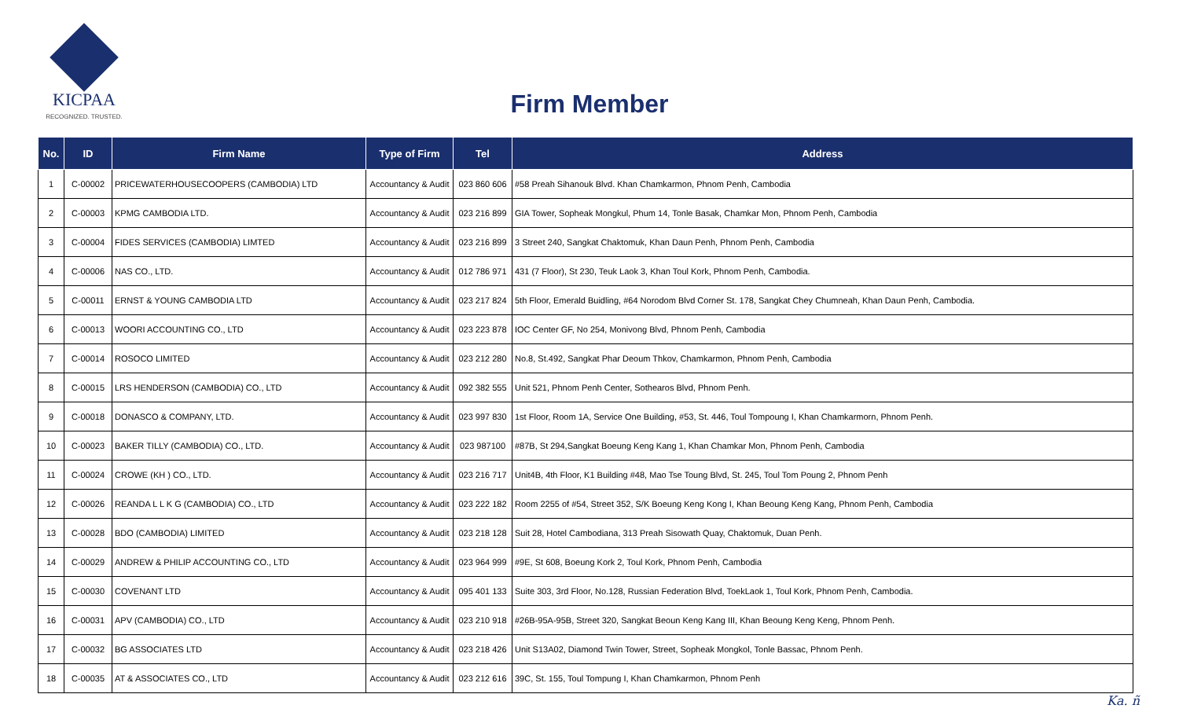KICPAA
RECOGNIZED. TRUSTED.
Firm Member
| No. | ID | Firm Name | Type of Firm | Tel | Address |
| --- | --- | --- | --- | --- | --- |
| 1 | C-00002 | PRICEWATERHOUSECOOPERS (CAMBODIA) LTD | Accountancy & Audit | 023 860 606 | #58 Preah Sihanouk Blvd. Khan Chamkarmon, Phnom Penh, Cambodia |
| 2 | C-00003 | KPMG CAMBODIA LTD. | Accountancy & Audit | 023 216 899 | GIA Tower, Sopheak Mongkul, Phum 14, Tonle Basak, Chamkar Mon, Phnom Penh, Cambodia |
| 3 | C-00004 | FIDES SERVICES (CAMBODIA) LIMTED | Accountancy & Audit | 023 216 899 | 3 Street 240, Sangkat Chaktomuk, Khan Daun Penh, Phnom Penh, Cambodia |
| 4 | C-00006 | NAS CO., LTD. | Accountancy & Audit | 012 786 971 | 431 (7 Floor), St 230, Teuk Laok 3, Khan Toul Kork, Phnom Penh, Cambodia. |
| 5 | C-00011 | ERNST & YOUNG CAMBODIA LTD | Accountancy & Audit | 023 217 824 | 5th Floor, Emerald Buidling, #64 Norodom Blvd Corner St. 178, Sangkat Chey Chumneah, Khan Daun Penh, Cambodia. |
| 6 | C-00013 | WOORI ACCOUNTING CO., LTD | Accountancy & Audit | 023 223 878 | IOC Center GF, No 254, Monivong Blvd, Phnom Penh, Cambodia |
| 7 | C-00014 | ROSOCO LIMITED | Accountancy & Audit | 023 212 280 | No.8, St.492, Sangkat Phar Deoum Thkov, Chamkarmon, Phnom Penh, Cambodia |
| 8 | C-00015 | LRS HENDERSON (CAMBODIA) CO., LTD | Accountancy & Audit | 092 382 555 | Unit 521, Phnom Penh Center, Sothearos Blvd, Phnom Penh. |
| 9 | C-00018 | DONASCO & COMPANY, LTD. | Accountancy & Audit | 023 997 830 | 1st Floor, Room 1A, Service One Building, #53, St. 446, Toul Tompoung I, Khan Chamkarmorn, Phnom Penh. |
| 10 | C-00023 | BAKER TILLY (CAMBODIA) CO., LTD. | Accountancy & Audit | 023 987100 | #87B, St 294,Sangkat Boeung Keng Kang 1, Khan Chamkar Mon, Phnom Penh, Cambodia |
| 11 | C-00024 | CROWE (KH ) CO., LTD. | Accountancy & Audit | 023 216 717 | Unit4B, 4th Floor, K1 Building #48, Mao Tse Toung Blvd, St. 245, Toul Tom Poung 2, Phnom Penh |
| 12 | C-00026 | REANDA L L K G (CAMBODIA) CO., LTD | Accountancy & Audit | 023 222 182 | Room 2255 of #54, Street 352, S/K Boeung Keng Kong I, Khan Beoung Keng Kang, Phnom Penh, Cambodia |
| 13 | C-00028 | BDO (CAMBODIA) LIMITED | Accountancy & Audit | 023 218 128 | Suit 28, Hotel Cambodiana, 313 Preah Sisowath Quay, Chaktomuk, Duan Penh. |
| 14 | C-00029 | ANDREW & PHILIP ACCOUNTING CO., LTD | Accountancy & Audit | 023 964 999 | #9E, St 608, Boeung Kork 2, Toul Kork, Phnom Penh, Cambodia |
| 15 | C-00030 | COVENANT LTD | Accountancy & Audit | 095 401 133 | Suite 303, 3rd Floor, No.128, Russian Federation Blvd, ToekLaok 1, Toul Kork, Phnom Penh, Cambodia. |
| 16 | C-00031 | APV (CAMBODIA) CO., LTD | Accountancy & Audit | 023 210 918 | #26B-95A-95B, Street 320, Sangkat Beoun Keng Kang III, Khan Beoung Keng Keng, Phnom Penh. |
| 17 | C-00032 | BG ASSOCIATES LTD | Accountancy & Audit | 023 218 426 | Unit S13A02, Diamond Twin Tower, Street, Sopheak Mongkol, Tonle Bassac, Phnom Penh. |
| 18 | C-00035 | AT & ASSOCIATES CO., LTD | Accountancy & Audit | 023 212 616 | 39C, St. 155, Toul Tompung I, Khan Chamkarmon, Phnom Penh |
Ka. ñ